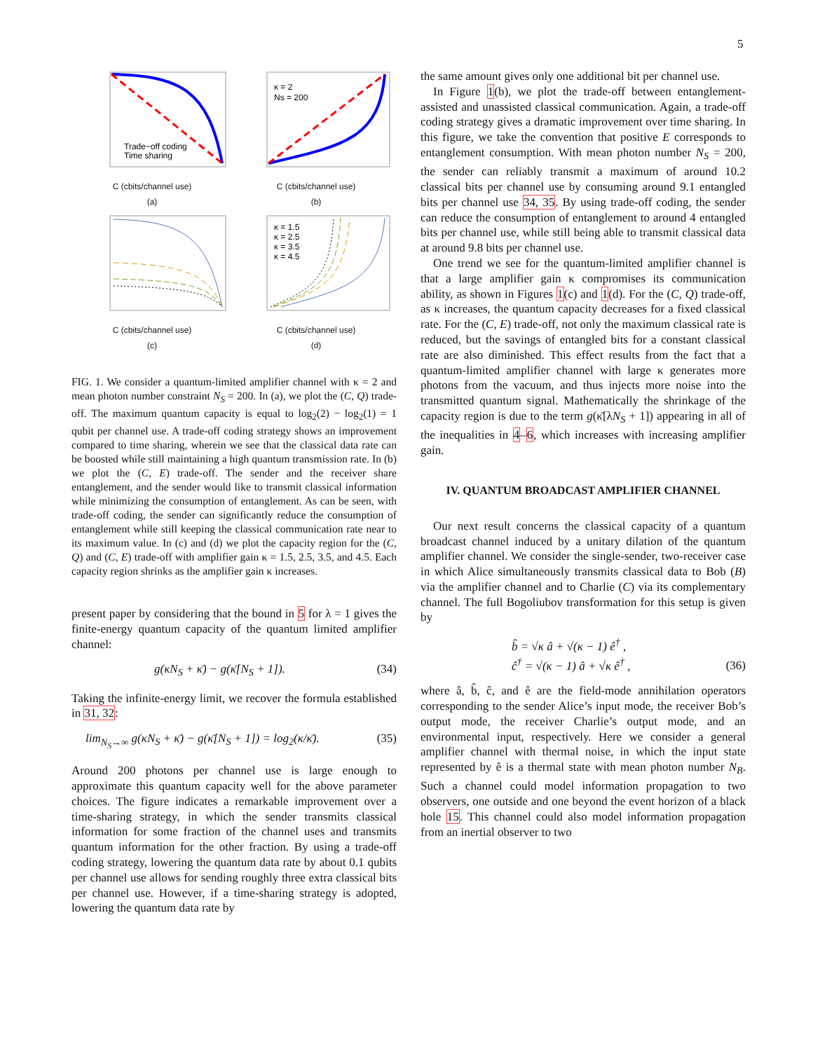5
Trade−off coding
Time sharing
C (cbits/channel use)
(a)
κ = 2
Ns = 200
C (cbits/channel use)
(b)
C (cbits/channel use)
(c)
κ = 1.5
κ = 2.5
κ = 3.5
κ = 4.5
C (cbits/channel use)
(d)
FIG. 1. We consider a quantum-limited amplifier channel with κ = 2 and mean photon number constraint N<sub>S</sub> = 200. In (a), we plot the (C, Q) trade-off. The maximum quantum capacity is equal to log<sub>2</sub>(2) − log<sub>2</sub>(1) = 1 qubit per channel use. A trade-off coding strategy shows an improvement compared to time sharing, wherein we see that the classical data rate can be boosted while still maintaining a high quantum transmission rate. In (b) we plot the (C, E) trade-off. The sender and the receiver share entanglement, and the sender would like to transmit classical information while minimizing the consumption of entanglement. As can be seen, with trade-off coding, the sender can significantly reduce the consumption of entanglement while still keeping the classical communication rate near to its maximum value. In (c) and (d) we plot the capacity region for the (C, Q) and (C, E) trade-off with amplifier gain κ = 1.5, 2.5, 3.5, and 4.5. Each capacity region shrinks as the amplifier gain κ increases.
present paper by considering that the bound in 5 for λ = 1 gives the finite-energy quantum capacity of the quantum limited amplifier channel:
g(κN<sub>S</sub> + κ̄) − g(κ̄[N<sub>S</sub> + 1]). (34)
Taking the infinite-energy limit, we recover the formula established in 31, 32:
lim<sub>N<sub>S</sub>→∞</sub> g(κN<sub>S</sub> + κ̄) − g(κ̄[N<sub>S</sub> + 1]) = log<sub>2</sub>(κ/κ̄). (35)
Around 200 photons per channel use is large enough to approximate this quantum capacity well for the above parameter choices. The figure indicates a remarkable improvement over a time-sharing strategy, in which the sender transmits classical information for some fraction of the channel uses and transmits quantum information for the other fraction. By using a trade-off coding strategy, lowering the quantum data rate by about 0.1 qubits per channel use allows for sending roughly three extra classical bits per channel use. However, if a time-sharing strategy is adopted, lowering the quantum data rate by
the same amount gives only one additional bit per channel use.
In Figure 1(b), we plot the trade-off between entanglement-assisted and unassisted classical communication. Again, a trade-off coding strategy gives a dramatic improvement over time sharing. In this figure, we take the convention that positive E corresponds to entanglement consumption. With mean photon number N<sub>S</sub> = 200, the sender can reliably transmit a maximum of around 10.2 classical bits per channel use by consuming around 9.1 entangled bits per channel use 34, 35. By using trade-off coding, the sender can reduce the consumption of entanglement to around 4 entangled bits per channel use, while still being able to transmit classical data at around 9.8 bits per channel use.
One trend we see for the quantum-limited amplifier channel is that a large amplifier gain κ compromises its communication ability, as shown in Figures 1(c) and 1(d). For the (C, Q) trade-off, as κ increases, the quantum capacity decreases for a fixed classical rate. For the (C, E) trade-off, not only the maximum classical rate is reduced, but the savings of entangled bits for a constant classical rate are also diminished. This effect results from the fact that a quantum-limited amplifier channel with large κ generates more photons from the vacuum, and thus injects more noise into the transmitted quantum signal. Mathematically the shrinkage of the capacity region is due to the term g(κ̄[λN<sub>S</sub> + 1]) appearing in all of the inequalities in 4–6, which increases with increasing amplifier gain.
IV. QUANTUM BROADCAST AMPLIFIER CHANNEL
Our next result concerns the classical capacity of a quantum broadcast channel induced by a unitary dilation of the quantum amplifier channel. We consider the single-sender, two-receiver case in which Alice simultaneously transmits classical data to Bob (B) via the amplifier channel and to Charlie (C) via its complementary channel. The full Bogoliubov transformation for this setup is given by
b̂ = √κ â + √(κ − 1) ê<sup>†</sup> ,
ĉ<sup>†</sup> = √(κ − 1) â + √κ ê<sup>†</sup> , (36)
where â, b̂, ĉ, and ê are the field-mode annihilation operators corresponding to the sender Alice’s input mode, the receiver Bob’s output mode, the receiver Charlie’s output mode, and an environmental input, respectively. Here we consider a general amplifier channel with thermal noise, in which the input state represented by ê is a thermal state with mean photon number N<sub>B</sub>. Such a channel could model information propagation to two observers, one outside and one beyond the event horizon of a black hole 15. This channel could also model information propagation from an inertial observer to two